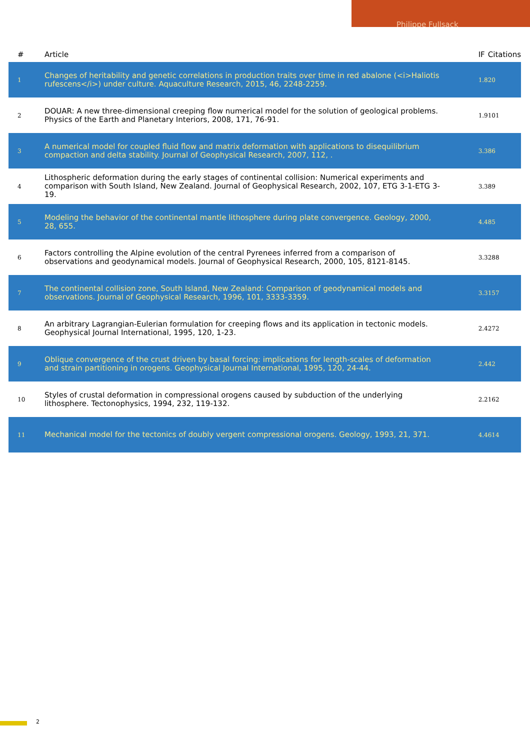Philippe Fullsack
| # | Article | IF | Citations |
| --- | --- | --- | --- |
| 1 | Changes of heritability and genetic correlations in production traits over time in red abalone (<i>Haliotis rufescens</i>) under culture. Aquaculture Research, 2015, 46, 2248-2259. | 1.8 | 20 |
| 2 | DOUAR: A new three-dimensional creeping flow numerical model for the solution of geological problems. Physics of the Earth and Planetary Interiors, 2008, 171, 76-91. | 1.9 | 101 |
| 3 | A numerical model for coupled fluid flow and matrix deformation with applications to disequilibrium compaction and delta stability. Journal of Geophysical Research, 2007, 112, . | 3.3 | 86 |
| 4 | Lithospheric deformation during the early stages of continental collision: Numerical experiments and comparison with South Island, New Zealand. Journal of Geophysical Research, 2002, 107, ETG 3-1-ETG 3-19. | 3.3 | 89 |
| 5 | Modeling the behavior of the continental mantle lithosphere during plate convergence. Geology, 2000, 28, 655. | 4.4 | 85 |
| 6 | Factors controlling the Alpine evolution of the central Pyrenees inferred from a comparison of observations and geodynamical models. Journal of Geophysical Research, 2000, 105, 8121-8145. | 3.3 | 288 |
| 7 | The continental collision zone, South Island, New Zealand: Comparison of geodynamical models and observations. Journal of Geophysical Research, 1996, 101, 3333-3359. | 3.3 | 157 |
| 8 | An arbitrary Lagrangian-Eulerian formulation for creeping flows and its application in tectonic models. Geophysical Journal International, 1995, 120, 1-23. | 2.4 | 272 |
| 9 | Oblique convergence of the crust driven by basal forcing: implications for length-scales of deformation and strain partitioning in orogens. Geophysical Journal International, 1995, 120, 24-44. | 2.4 | 42 |
| 10 | Styles of crustal deformation in compressional orogens caused by subduction of the underlying lithosphere. Tectonophysics, 1994, 232, 119-132. | 2.2 | 162 |
| 11 | Mechanical model for the tectonics of doubly vergent compressional orogens. Geology, 1993, 21, 371. | 4.4 | 614 |
2